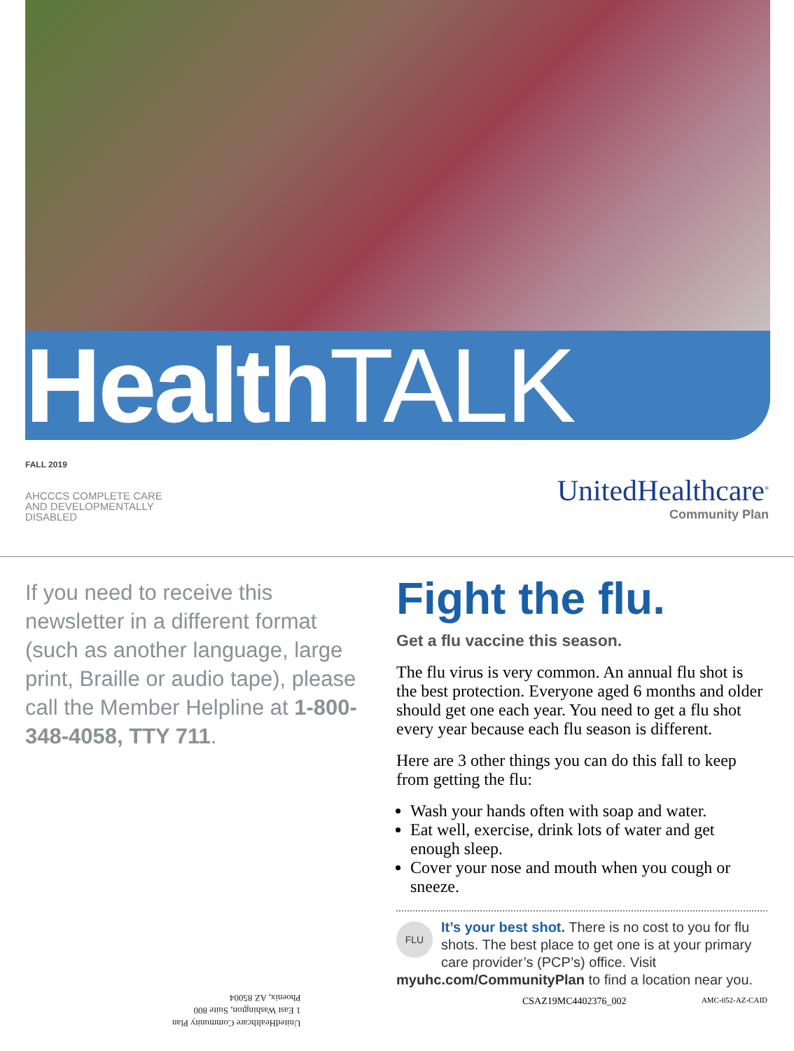Health TALK
FALL 2019
AHCCCS COMPLETE CARE
AND DEVELOPMENTALLY
DISABLED
UnitedHealthcare<sup>®</sup>
Community Plan
If you need to receive this newsletter in a different format (such as another language, large print, Braille or audio tape), please call the Member Helpline at 1-800-348-4058, TTY 711.
UnitedHealthcare Community Plan
1 East Washington, Suite 800
Phoenix, AZ 85004
Fight the flu.
Get a flu vaccine this season.
The flu virus is very common. An annual flu shot is the best protection. Everyone aged 6 months and older should get one each year. You need to get a flu shot every year because each flu season is different.
Here are 3 other things you can do this fall to keep from getting the flu:
Wash your hands often with soap and water.
Eat well, exercise, drink lots of water and get enough sleep.
Cover your nose and mouth when you cough or sneeze.
FLU
It’s your best shot. There is no cost to you for flu shots. The best place to get one is at your primary care provider’s (PCP’s) office. Visit myuhc.com/CommunityPlan to find a location near you.
CSAZ19MC4402376_002 AMC-052-AZ-CAID